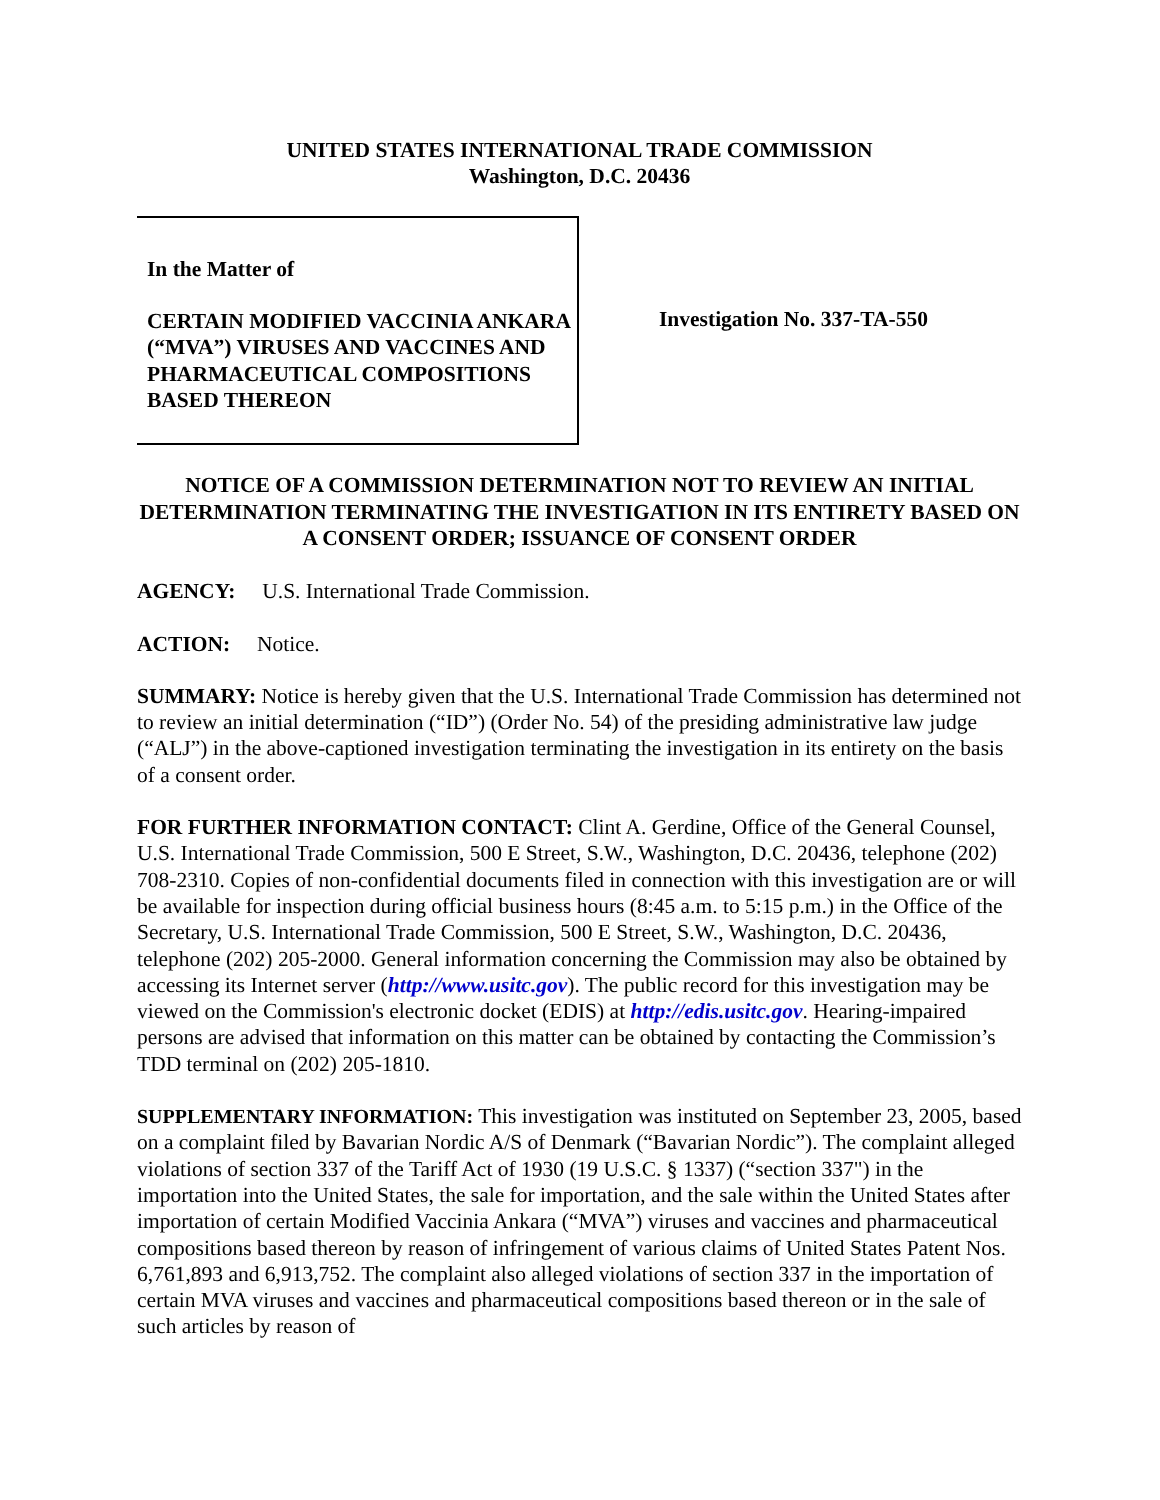UNITED STATES INTERNATIONAL TRADE COMMISSION
Washington, D.C. 20436
In the Matter of
CERTAIN MODIFIED VACCINIA ANKARA (“MVA”) VIRUSES AND VACCINES AND PHARMACEUTICAL COMPOSITIONS BASED THEREON
Investigation No. 337-TA-550
NOTICE OF A COMMISSION DETERMINATION NOT TO REVIEW AN INITIAL DETERMINATION TERMINATING THE INVESTIGATION IN ITS ENTIRETY BASED ON A CONSENT ORDER; ISSUANCE OF CONSENT ORDER
AGENCY: U.S. International Trade Commission.
ACTION: Notice.
SUMMARY: Notice is hereby given that the U.S. International Trade Commission has determined not to review an initial determination (“ID”) (Order No. 54) of the presiding administrative law judge (“ALJ”) in the above-captioned investigation terminating the investigation in its entirety on the basis of a consent order.
FOR FURTHER INFORMATION CONTACT: Clint A. Gerdine, Office of the General Counsel, U.S. International Trade Commission, 500 E Street, S.W., Washington, D.C. 20436, telephone (202) 708-2310. Copies of non-confidential documents filed in connection with this investigation are or will be available for inspection during official business hours (8:45 a.m. to 5:15 p.m.) in the Office of the Secretary, U.S. International Trade Commission, 500 E Street, S.W., Washington, D.C. 20436, telephone (202) 205-2000. General information concerning the Commission may also be obtained by accessing its Internet server (http://www.usitc.gov). The public record for this investigation may be viewed on the Commission's electronic docket (EDIS) at http://edis.usitc.gov. Hearing-impaired persons are advised that information on this matter can be obtained by contacting the Commission’s TDD terminal on (202) 205-1810.
SUPPLEMENTARY INFORMATION: This investigation was instituted on September 23, 2005, based on a complaint filed by Bavarian Nordic A/S of Denmark (“Bavarian Nordic”). The complaint alleged violations of section 337 of the Tariff Act of 1930 (19 U.S.C. § 1337) (“section 337") in the importation into the United States, the sale for importation, and the sale within the United States after importation of certain Modified Vaccinia Ankara (“MVA”) viruses and vaccines and pharmaceutical compositions based thereon by reason of infringement of various claims of United States Patent Nos. 6,761,893 and 6,913,752. The complaint also alleged violations of section 337 in the importation of certain MVA viruses and vaccines and pharmaceutical compositions based thereon or in the sale of such articles by reason of